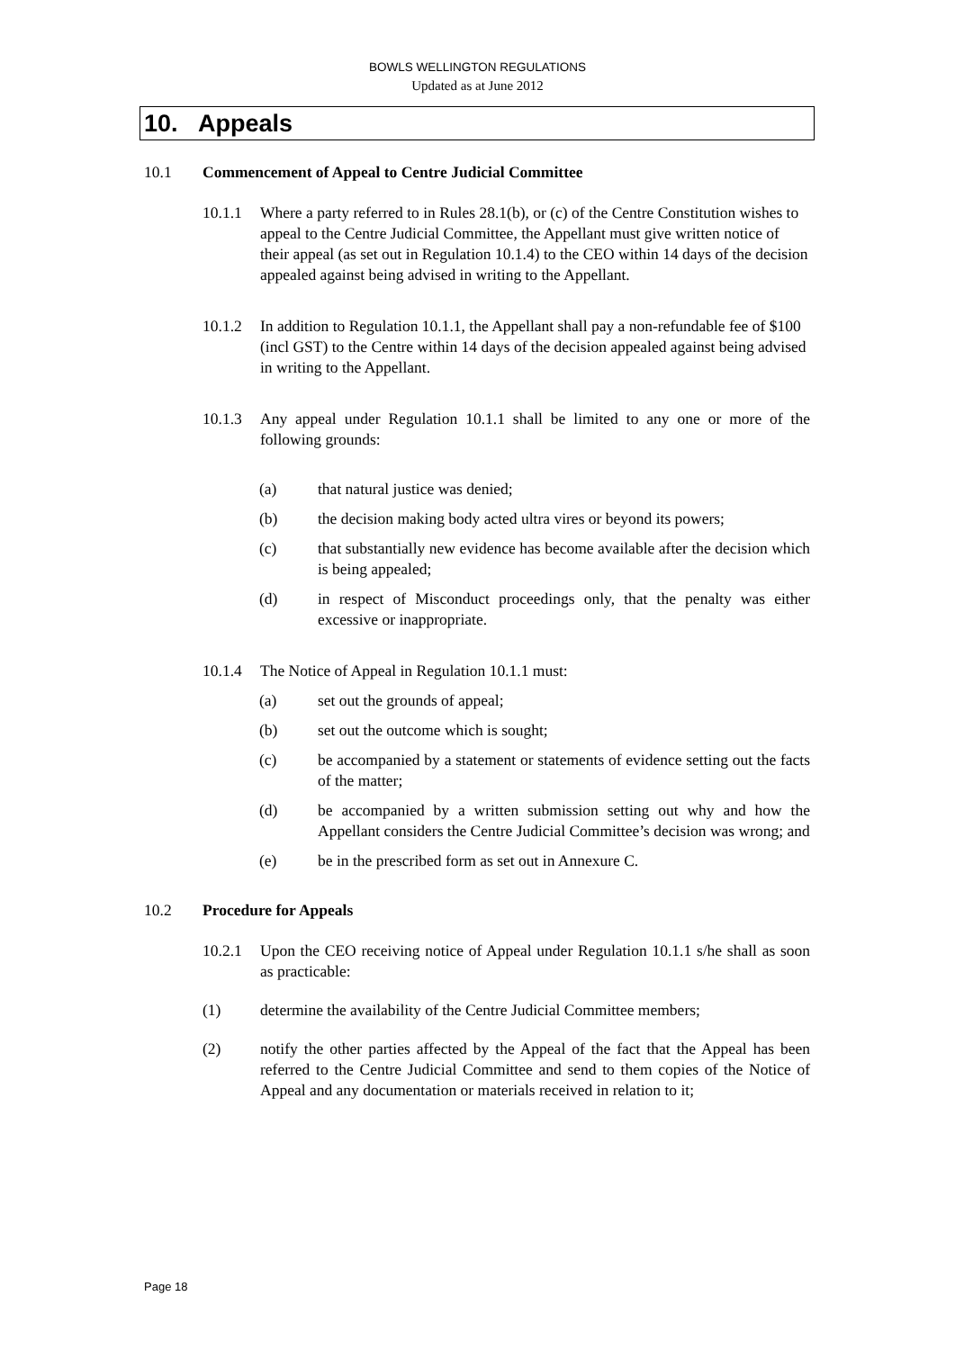BOWLS WELLINGTON REGULATIONS
Updated as at June 2012
10. Appeals
10.1 Commencement of Appeal to Centre Judicial Committee
10.1.1 Where a party referred to in Rules 28.1(b), or (c) of the Centre Constitution wishes to appeal to the Centre Judicial Committee, the Appellant must give written notice of their appeal (as set out in Regulation 10.1.4) to the CEO within 14 days of the decision appealed against being advised in writing to the Appellant.
10.1.2 In addition to Regulation 10.1.1, the Appellant shall pay a non-refundable fee of $100 (incl GST) to the Centre within 14 days of the decision appealed against being advised in writing to the Appellant.
10.1.3 Any appeal under Regulation 10.1.1 shall be limited to any one or more of the following grounds:
(a) that natural justice was denied;
(b) the decision making body acted ultra vires or beyond its powers;
(c) that substantially new evidence has become available after the decision which is being appealed;
(d) in respect of Misconduct proceedings only, that the penalty was either excessive or inappropriate.
10.1.4 The Notice of Appeal in Regulation 10.1.1 must:
(a) set out the grounds of appeal;
(b) set out the outcome which is sought;
(c) be accompanied by a statement or statements of evidence setting out the facts of the matter;
(d) be accompanied by a written submission setting out why and how the Appellant considers the Centre Judicial Committee’s decision was wrong; and
(e) be in the prescribed form as set out in Annexure C.
10.2 Procedure for Appeals
10.2.1 Upon the CEO receiving notice of Appeal under Regulation 10.1.1 s/he shall as soon as practicable:
(1) determine the availability of the Centre Judicial Committee members;
(2) notify the other parties affected by the Appeal of the fact that the Appeal has been referred to the Centre Judicial Committee and send to them copies of the Notice of Appeal and any documentation or materials received in relation to it;
Page 18